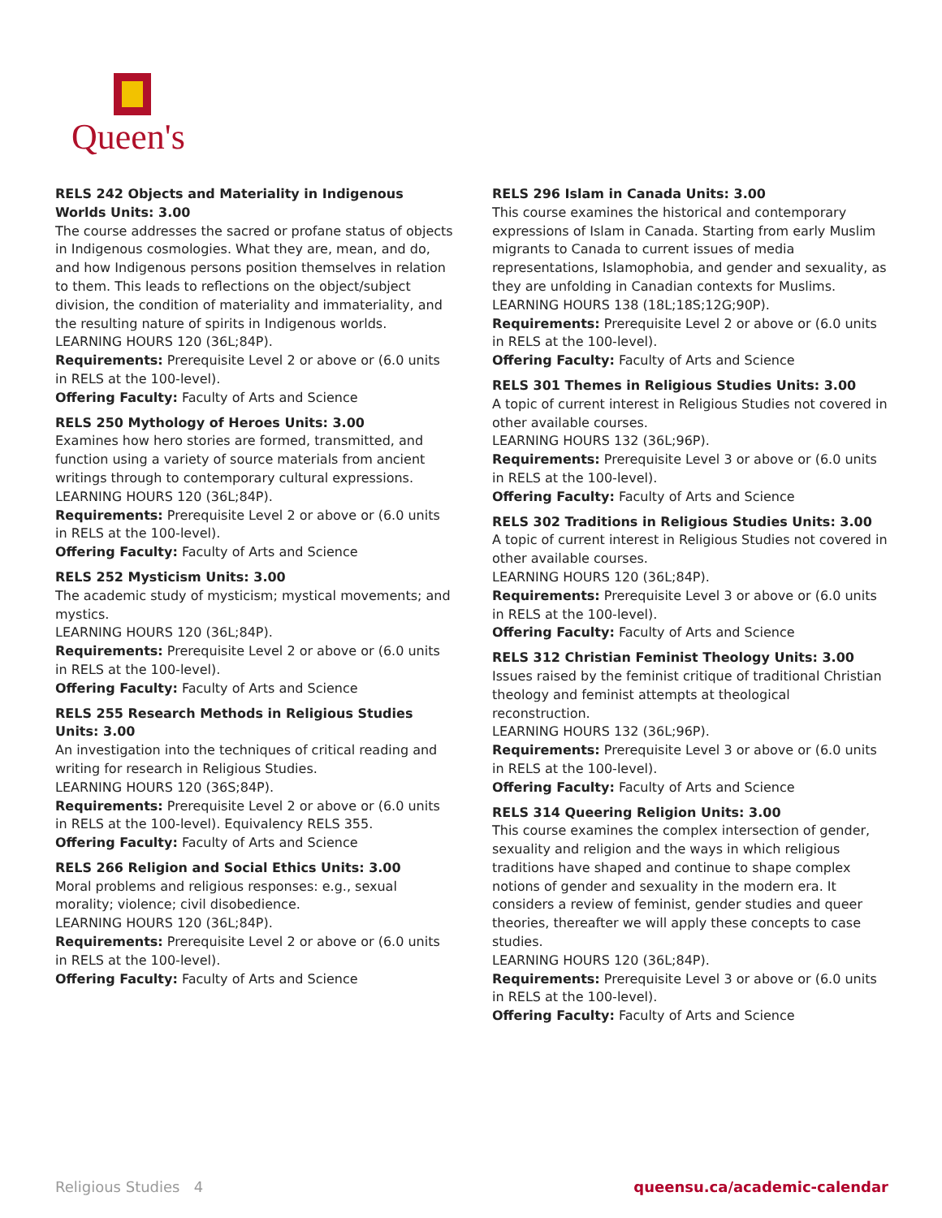Queen's
RELS 242 Objects and Materiality in Indigenous Worlds Units: 3.00
The course addresses the sacred or profane status of objects in Indigenous cosmologies. What they are, mean, and do, and how Indigenous persons position themselves in relation to them. This leads to reflections on the object/subject division, the condition of materiality and immateriality, and the resulting nature of spirits in Indigenous worlds.
LEARNING HOURS 120 (36L;84P).
Requirements: Prerequisite Level 2 or above or (6.0 units in RELS at the 100-level).
Offering Faculty: Faculty of Arts and Science
RELS 250 Mythology of Heroes Units: 3.00
Examines how hero stories are formed, transmitted, and function using a variety of source materials from ancient writings through to contemporary cultural expressions.
LEARNING HOURS 120 (36L;84P).
Requirements: Prerequisite Level 2 or above or (6.0 units in RELS at the 100-level).
Offering Faculty: Faculty of Arts and Science
RELS 252 Mysticism Units: 3.00
The academic study of mysticism; mystical movements; and mystics.
LEARNING HOURS 120 (36L;84P).
Requirements: Prerequisite Level 2 or above or (6.0 units in RELS at the 100-level).
Offering Faculty: Faculty of Arts and Science
RELS 255 Research Methods in Religious Studies Units: 3.00
An investigation into the techniques of critical reading and writing for research in Religious Studies.
LEARNING HOURS 120 (36S;84P).
Requirements: Prerequisite Level 2 or above or (6.0 units in RELS at the 100-level). Equivalency RELS 355.
Offering Faculty: Faculty of Arts and Science
RELS 266 Religion and Social Ethics Units: 3.00
Moral problems and religious responses: e.g., sexual morality; violence; civil disobedience.
LEARNING HOURS 120 (36L;84P).
Requirements: Prerequisite Level 2 or above or (6.0 units in RELS at the 100-level).
Offering Faculty: Faculty of Arts and Science
RELS 296 Islam in Canada Units: 3.00
This course examines the historical and contemporary expressions of Islam in Canada. Starting from early Muslim migrants to Canada to current issues of media representations, Islamophobia, and gender and sexuality, as they are unfolding in Canadian contexts for Muslims.
LEARNING HOURS 138 (18L;18S;12G;90P).
Requirements: Prerequisite Level 2 or above or (6.0 units in RELS at the 100-level).
Offering Faculty: Faculty of Arts and Science
RELS 301 Themes in Religious Studies Units: 3.00
A topic of current interest in Religious Studies not covered in other available courses.
LEARNING HOURS 132 (36L;96P).
Requirements: Prerequisite Level 3 or above or (6.0 units in RELS at the 100-level).
Offering Faculty: Faculty of Arts and Science
RELS 302 Traditions in Religious Studies Units: 3.00
A topic of current interest in Religious Studies not covered in other available courses.
LEARNING HOURS 120 (36L;84P).
Requirements: Prerequisite Level 3 or above or (6.0 units in RELS at the 100-level).
Offering Faculty: Faculty of Arts and Science
RELS 312 Christian Feminist Theology Units: 3.00
Issues raised by the feminist critique of traditional Christian theology and feminist attempts at theological reconstruction.
LEARNING HOURS 132 (36L;96P).
Requirements: Prerequisite Level 3 or above or (6.0 units in RELS at the 100-level).
Offering Faculty: Faculty of Arts and Science
RELS 314 Queering Religion Units: 3.00
This course examines the complex intersection of gender, sexuality and religion and the ways in which religious traditions have shaped and continue to shape complex notions of gender and sexuality in the modern era. It considers a review of feminist, gender studies and queer theories, thereafter we will apply these concepts to case studies.
LEARNING HOURS 120 (36L;84P).
Requirements: Prerequisite Level 3 or above or (6.0 units in RELS at the 100-level).
Offering Faculty: Faculty of Arts and Science
Religious Studies 4 queensu.ca/academic-calendar